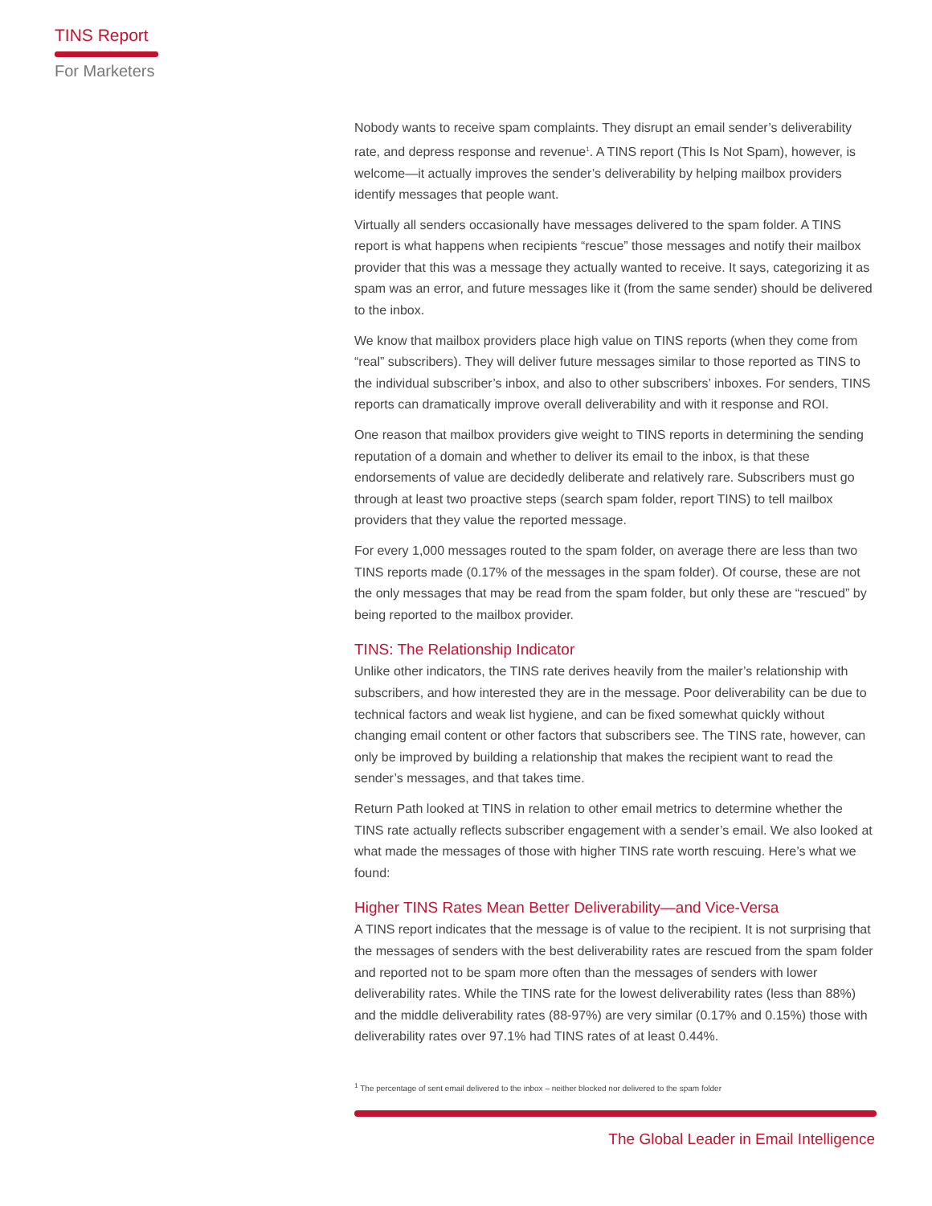TINS Report
For Marketers
Nobody wants to receive spam complaints. They disrupt an email sender’s deliverability rate, and depress response and revenue<sup>1</sup>. A TINS report (This Is Not Spam), however, is welcome—it actually improves the sender’s deliverability by helping mailbox providers identify messages that people want.
Virtually all senders occasionally have messages delivered to the spam folder. A TINS report is what happens when recipients “rescue” those messages and notify their mailbox provider that this was a message they actually wanted to receive. It says, categorizing it as spam was an error, and future messages like it (from the same sender) should be delivered to the inbox.
We know that mailbox providers place high value on TINS reports (when they come from “real” subscribers). They will deliver future messages similar to those reported as TINS to the individual subscriber’s inbox, and also to other subscribers’ inboxes. For senders, TINS reports can dramatically improve overall deliverability and with it response and ROI.
One reason that mailbox providers give weight to TINS reports in determining the sending reputation of a domain and whether to deliver its email to the inbox, is that these endorsements of value are decidedly deliberate and relatively rare. Subscribers must go through at least two proactive steps (search spam folder, report TINS) to tell mailbox providers that they value the reported message.
For every 1,000 messages routed to the spam folder, on average there are less than two TINS reports made (0.17% of the messages in the spam folder). Of course, these are not the only messages that may be read from the spam folder, but only these are “rescued” by being reported to the mailbox provider.
TINS: The Relationship Indicator
Unlike other indicators, the TINS rate derives heavily from the mailer’s relationship with subscribers, and how interested they are in the message. Poor deliverability can be due to technical factors and weak list hygiene, and can be fixed somewhat quickly without changing email content or other factors that subscribers see. The TINS rate, however, can only be improved by building a relationship that makes the recipient want to read the sender’s messages, and that takes time.
Return Path looked at TINS in relation to other email metrics to determine whether the TINS rate actually reflects subscriber engagement with a sender’s email. We also looked at what made the messages of those with higher TINS rate worth rescuing. Here’s what we found:
Higher TINS Rates Mean Better Deliverability—and Vice-Versa
A TINS report indicates that the message is of value to the recipient. It is not surprising that the messages of senders with the best deliverability rates are rescued from the spam folder and reported not to be spam more often than the messages of senders with lower deliverability rates. While the TINS rate for the lowest deliverability rates (less than 88%) and the middle deliverability rates (88-97%) are very similar (0.17% and 0.15%) those with deliverability rates over 97.1% had TINS rates of at least 0.44%.
<sup>1</sup> The percentage of sent email delivered to the inbox – neither blocked nor delivered to the spam folder
The Global Leader in Email Intelligence